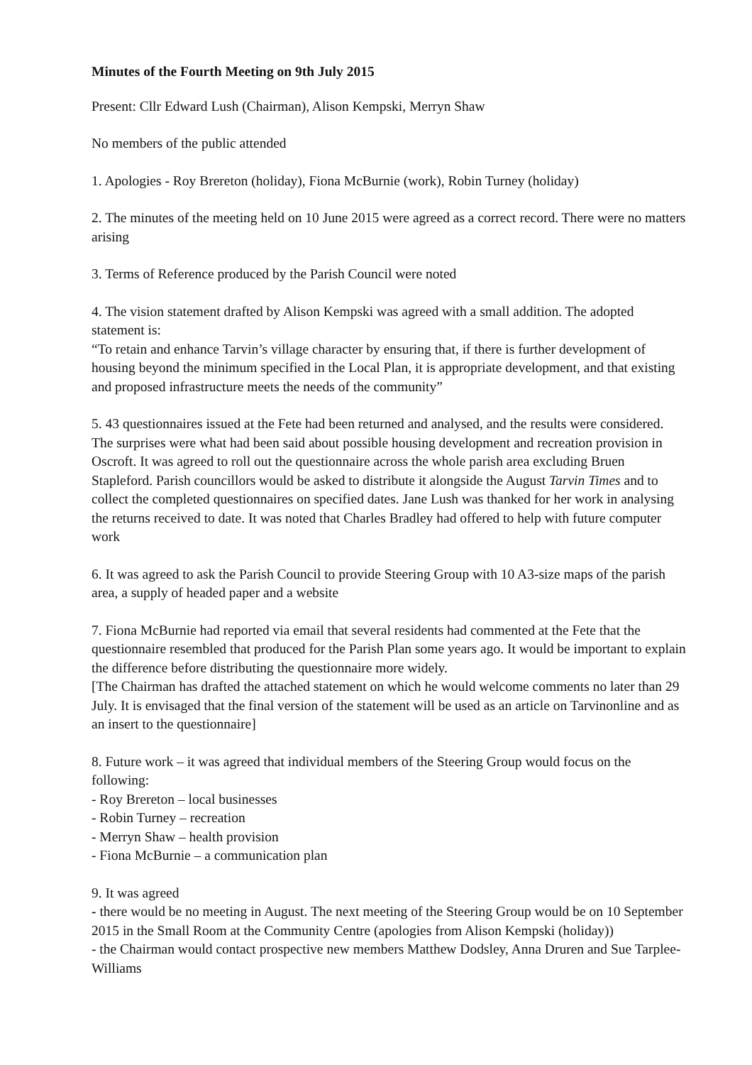Minutes of the Fourth Meeting on 9th July 2015
Present: Cllr Edward Lush (Chairman), Alison Kempski, Merryn Shaw
No members of the public attended
1. Apologies - Roy Brereton (holiday), Fiona McBurnie (work), Robin Turney (holiday)
2. The minutes of the meeting held on 10 June 2015 were agreed as a correct record. There were no matters arising
3. Terms of Reference produced by the Parish Council were noted
4. The vision statement drafted by Alison Kempski was agreed with a small addition. The adopted statement is:
“To retain and enhance Tarvin’s village character by ensuring that, if there is further development of housing beyond the minimum specified in the Local Plan, it is appropriate development, and that existing and proposed infrastructure meets the needs of the community”
5. 43 questionnaires issued at the Fete had been returned and analysed, and the results were considered. The surprises were what had been said about possible housing development and recreation provision in Oscroft. It was agreed to roll out the questionnaire across the whole parish area excluding Bruen Stapleford. Parish councillors would be asked to distribute it alongside the August Tarvin Times and to collect the completed questionnaires on specified dates. Jane Lush was thanked for her work in analysing the returns received to date. It was noted that Charles Bradley had offered to help with future computer work
6. It was agreed to ask the Parish Council to provide Steering Group with 10 A3-size maps of the parish area, a supply of headed paper and a website
7. Fiona McBurnie had reported via email that several residents had commented at the Fete that the questionnaire resembled that produced for the Parish Plan some years ago. It would be important to explain the difference before distributing the questionnaire more widely.
[The Chairman has drafted the attached statement on which he would welcome comments no later than 29 July. It is envisaged that the final version of the statement will be used as an article on Tarvinonline and as an insert to the questionnaire]
8. Future work – it was agreed that individual members of the Steering Group would focus on the following:
- Roy Brereton – local businesses
- Robin Turney – recreation
- Merryn Shaw – health provision
- Fiona McBurnie – a communication plan
9. It was agreed
- there would be no meeting in August. The next meeting of the Steering Group would be on 10 September 2015 in the Small Room at the Community Centre (apologies from Alison Kempski (holiday))
- the Chairman would contact prospective new members Matthew Dodsley, Anna Druren and Sue Tarplee-Williams